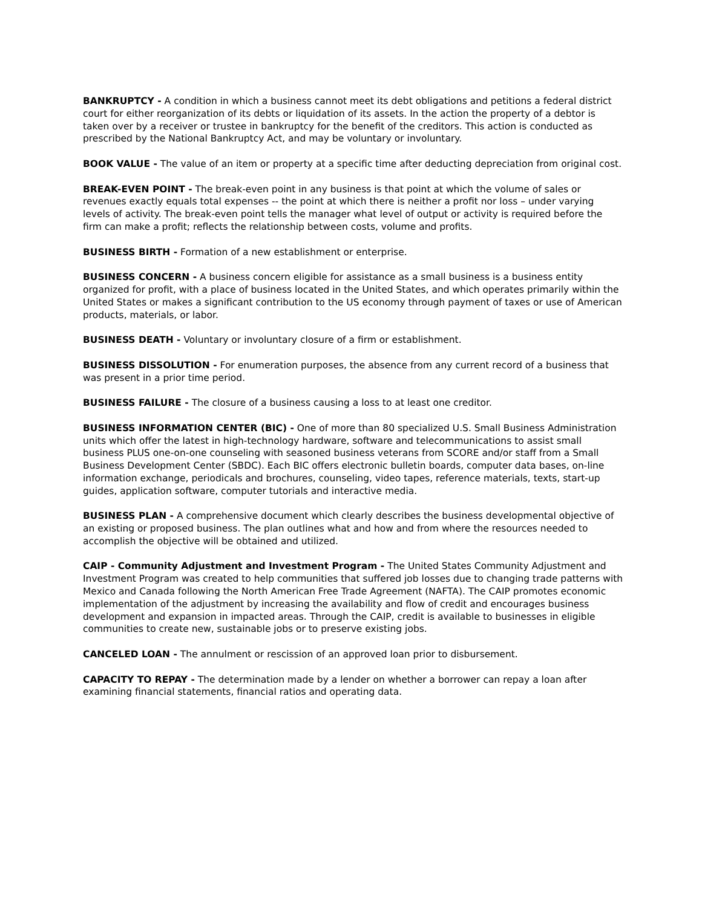BANKRUPTCY - A condition in which a business cannot meet its debt obligations and petitions a federal district court for either reorganization of its debts or liquidation of its assets. In the action the property of a debtor is taken over by a receiver or trustee in bankruptcy for the benefit of the creditors. This action is conducted as prescribed by the National Bankruptcy Act, and may be voluntary or involuntary.
BOOK VALUE - The value of an item or property at a specific time after deducting depreciation from original cost.
BREAK-EVEN POINT - The break-even point in any business is that point at which the volume of sales or revenues exactly equals total expenses -- the point at which there is neither a profit nor loss – under varying levels of activity. The break-even point tells the manager what level of output or activity is required before the firm can make a profit; reflects the relationship between costs, volume and profits.
BUSINESS BIRTH - Formation of a new establishment or enterprise.
BUSINESS CONCERN - A business concern eligible for assistance as a small business is a business entity organized for profit, with a place of business located in the United States, and which operates primarily within the United States or makes a significant contribution to the US economy through payment of taxes or use of American products, materials, or labor.
BUSINESS DEATH - Voluntary or involuntary closure of a firm or establishment.
BUSINESS DISSOLUTION - For enumeration purposes, the absence from any current record of a business that was present in a prior time period.
BUSINESS FAILURE - The closure of a business causing a loss to at least one creditor.
BUSINESS INFORMATION CENTER (BIC) - One of more than 80 specialized U.S. Small Business Administration units which offer the latest in high-technology hardware, software and telecommunications to assist small business PLUS one-on-one counseling with seasoned business veterans from SCORE and/or staff from a Small Business Development Center (SBDC). Each BIC offers electronic bulletin boards, computer data bases, on-line information exchange, periodicals and brochures, counseling, video tapes, reference materials, texts, start-up guides, application software, computer tutorials and interactive media.
BUSINESS PLAN - A comprehensive document which clearly describes the business developmental objective of an existing or proposed business. The plan outlines what and how and from where the resources needed to accomplish the objective will be obtained and utilized.
CAIP - Community Adjustment and Investment Program - The United States Community Adjustment and Investment Program was created to help communities that suffered job losses due to changing trade patterns with Mexico and Canada following the North American Free Trade Agreement (NAFTA). The CAIP promotes economic implementation of the adjustment by increasing the availability and flow of credit and encourages business development and expansion in impacted areas. Through the CAIP, credit is available to businesses in eligible communities to create new, sustainable jobs or to preserve existing jobs.
CANCELED LOAN - The annulment or rescission of an approved loan prior to disbursement.
CAPACITY TO REPAY - The determination made by a lender on whether a borrower can repay a loan after examining financial statements, financial ratios and operating data.